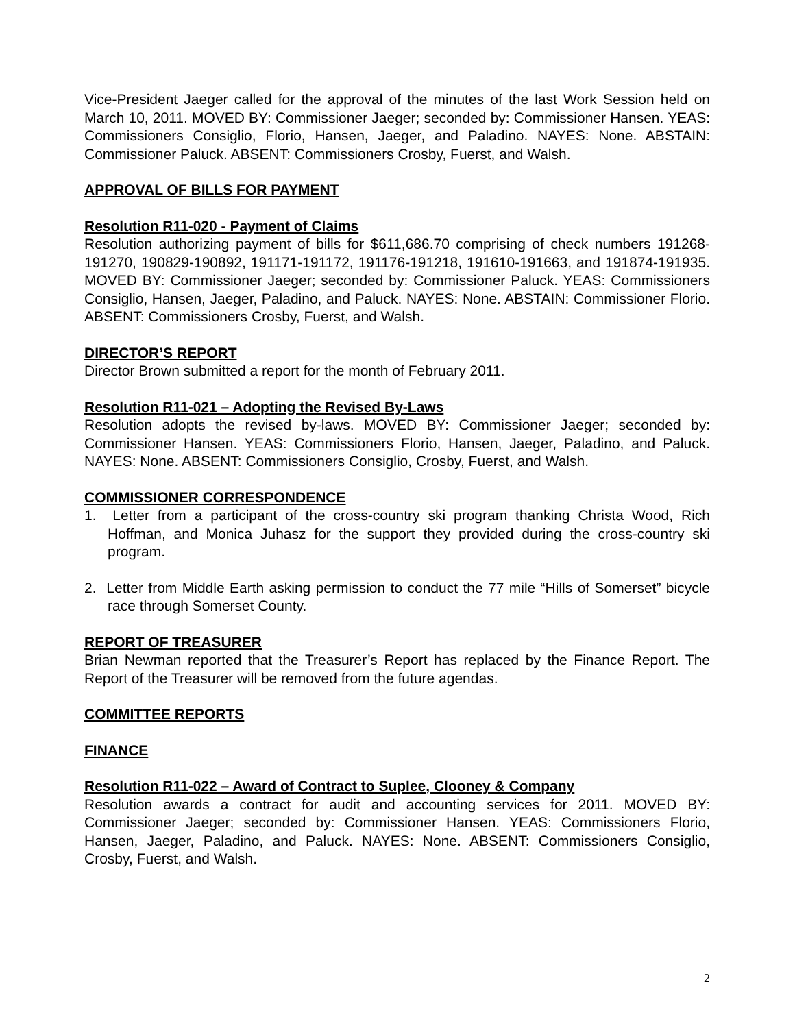Vice-President Jaeger called for the approval of the minutes of the last Work Session held on March 10, 2011. MOVED BY: Commissioner Jaeger; seconded by: Commissioner Hansen. YEAS: Commissioners Consiglio, Florio, Hansen, Jaeger, and Paladino. NAYES: None. ABSTAIN: Commissioner Paluck. ABSENT: Commissioners Crosby, Fuerst, and Walsh.
APPROVAL OF BILLS FOR PAYMENT
Resolution R11-020 - Payment of Claims
Resolution authorizing payment of bills for $611,686.70 comprising of check numbers 191268-191270, 190829-190892, 191171-191172, 191176-191218, 191610-191663, and 191874-191935. MOVED BY: Commissioner Jaeger; seconded by: Commissioner Paluck. YEAS: Commissioners Consiglio, Hansen, Jaeger, Paladino, and Paluck. NAYES: None. ABSTAIN: Commissioner Florio. ABSENT: Commissioners Crosby, Fuerst, and Walsh.
DIRECTOR’S REPORT
Director Brown submitted a report for the month of February 2011.
Resolution R11-021 – Adopting the Revised By-Laws
Resolution adopts the revised by-laws. MOVED BY: Commissioner Jaeger; seconded by: Commissioner Hansen. YEAS: Commissioners Florio, Hansen, Jaeger, Paladino, and Paluck. NAYES: None. ABSENT: Commissioners Consiglio, Crosby, Fuerst, and Walsh.
COMMISSIONER CORRESPONDENCE
1. Letter from a participant of the cross-country ski program thanking Christa Wood, Rich Hoffman, and Monica Juhasz for the support they provided during the cross-country ski program.
2. Letter from Middle Earth asking permission to conduct the 77 mile “Hills of Somerset” bicycle race through Somerset County.
REPORT OF TREASURER
Brian Newman reported that the Treasurer’s Report has replaced by the Finance Report. The Report of the Treasurer will be removed from the future agendas.
COMMITTEE REPORTS
FINANCE
Resolution R11-022 – Award of Contract to Suplee, Clooney & Company
Resolution awards a contract for audit and accounting services for 2011. MOVED BY: Commissioner Jaeger; seconded by: Commissioner Hansen. YEAS: Commissioners Florio, Hansen, Jaeger, Paladino, and Paluck. NAYES: None. ABSENT: Commissioners Consiglio, Crosby, Fuerst, and Walsh.
2